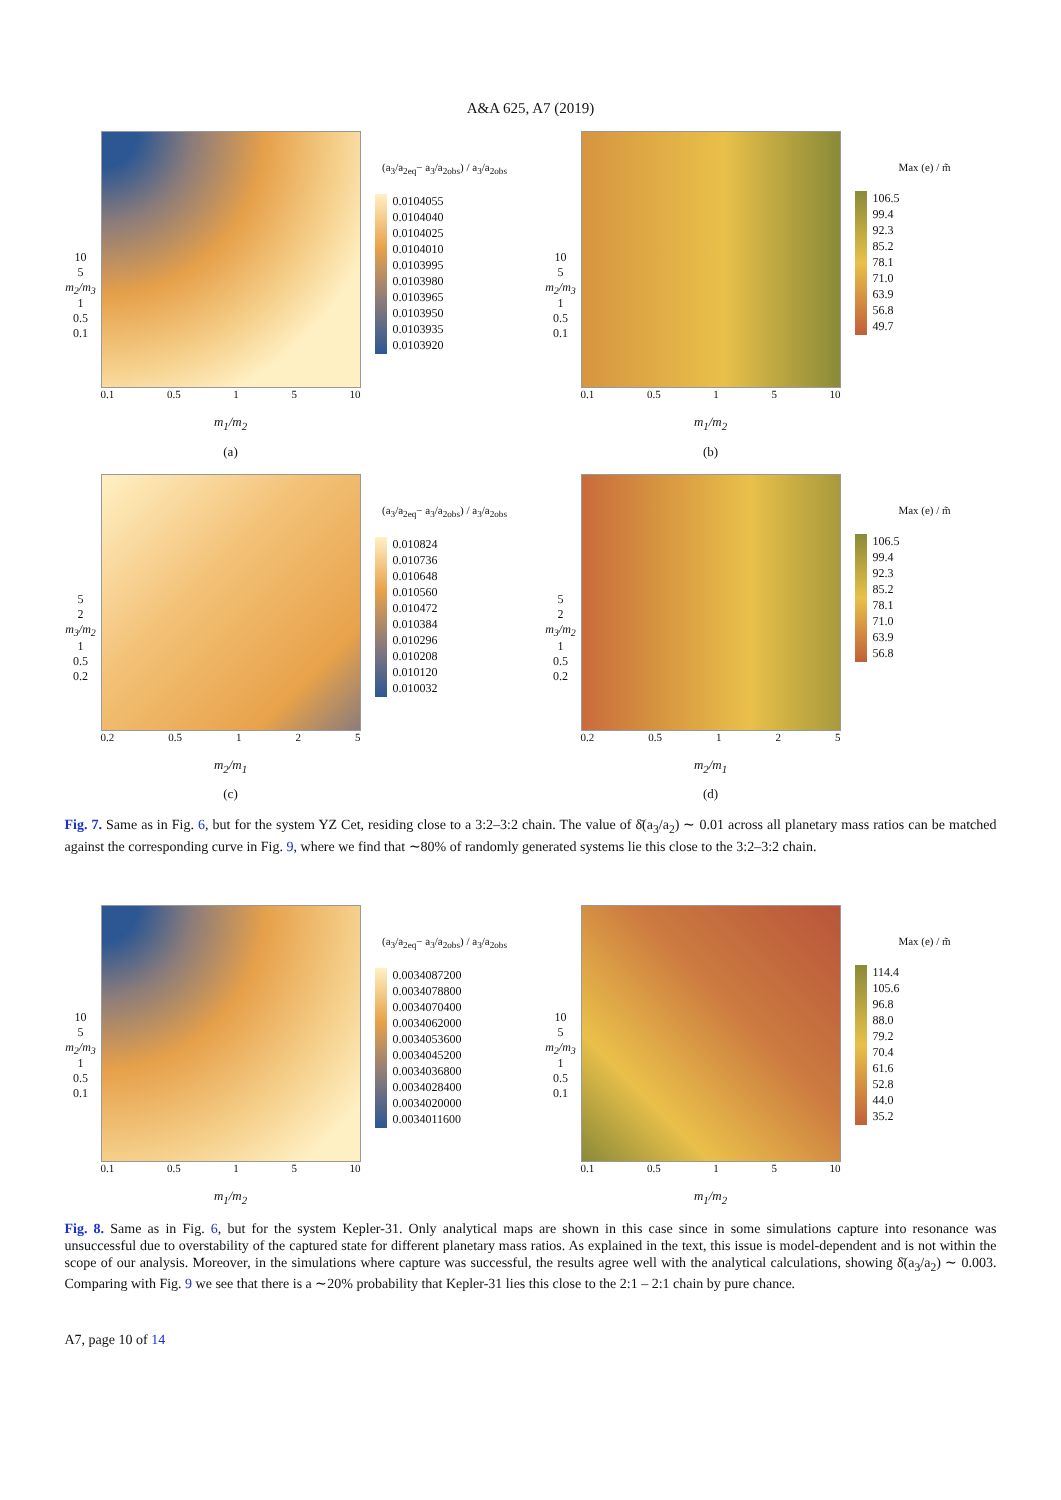A&A 625, A7 (2019)
10
5
m<sub>2</sub>/m<sub>3</sub>
1
0.5
0.1
0.1 0.5 1 5 10
m<sub>1</sub>/m<sub>2</sub>
(a)
(a<sub>3</sub>/a<sub>2eq</sub>− a<sub>3</sub>/a<sub>2obs</sub>) / a<sub>3</sub>/a<sub>2obs</sub>
0.0104055
0.0104040
0.0104025
0.0104010
0.0103995
0.0103980
0.0103965
0.0103950
0.0103935
0.0103920
10
5
m<sub>2</sub>/m<sub>3</sub>
1
0.5
0.1
0.1 0.5 1 5 10
m<sub>1</sub>/m<sub>2</sub>
(b)
Max (e) / m̃
106.5
99.4
92.3
85.2
78.1
71.0
63.9
56.8
49.7
5
2
m<sub>3</sub>/m<sub>2</sub>
1
0.5
0.2
0.2 0.5 1 2 5
m<sub>2</sub>/m<sub>1</sub>
(c)
(a<sub>3</sub>/a<sub>2eq</sub>− a<sub>3</sub>/a<sub>2obs</sub>) / a<sub>3</sub>/a<sub>2obs</sub>
0.010824
0.010736
0.010648
0.010560
0.010472
0.010384
0.010296
0.010208
0.010120
0.010032
5
2
m<sub>3</sub>/m<sub>2</sub>
1
0.5
0.2
0.2 0.5 1 2 5
m<sub>2</sub>/m<sub>1</sub>
(d)
Max (e) / m̃
106.5
99.4
92.3
85.2
78.1
71.0
63.9
56.8
Fig. 7. Same as in Fig. 6, but for the system YZ Cet, residing close to a 3:2–3:2 chain. The value of δ̄(a<sub>3</sub>/a<sub>2</sub>) ∼ 0.01 across all planetary mass ratios can be matched against the corresponding curve in Fig. 9, where we find that ∼80% of randomly generated systems lie this close to the 3:2–3:2 chain.
10
5
m<sub>2</sub>/m<sub>3</sub>
1
0.5
0.1
0.1 0.5 1 5 10
m<sub>1</sub>/m<sub>2</sub>
(a<sub>3</sub>/a<sub>2eq</sub>− a<sub>3</sub>/a<sub>2obs</sub>) / a<sub>3</sub>/a<sub>2obs</sub>
0.0034087200
0.0034078800
0.0034070400
0.0034062000
0.0034053600
0.0034045200
0.0034036800
0.0034028400
0.0034020000
0.0034011600
10
5
m<sub>2</sub>/m<sub>3</sub>
1
0.5
0.1
0.1 0.5 1 5 10
m<sub>1</sub>/m<sub>2</sub>
Max (e) / m̃
114.4
105.6
96.8
88.0
79.2
70.4
61.6
52.8
44.0
35.2
Fig. 8. Same as in Fig. 6, but for the system Kepler-31. Only analytical maps are shown in this case since in some simulations capture into resonance was unsuccessful due to overstability of the captured state for different planetary mass ratios. As explained in the text, this issue is model-dependent and is not within the scope of our analysis. Moreover, in the simulations where capture was successful, the results agree well with the analytical calculations, showing δ̄(a<sub>3</sub>/a<sub>2</sub>) ∼ 0.003. Comparing with Fig. 9 we see that there is a ∼20% probability that Kepler-31 lies this close to the 2:1 – 2:1 chain by pure chance.
A7, page 10 of 14